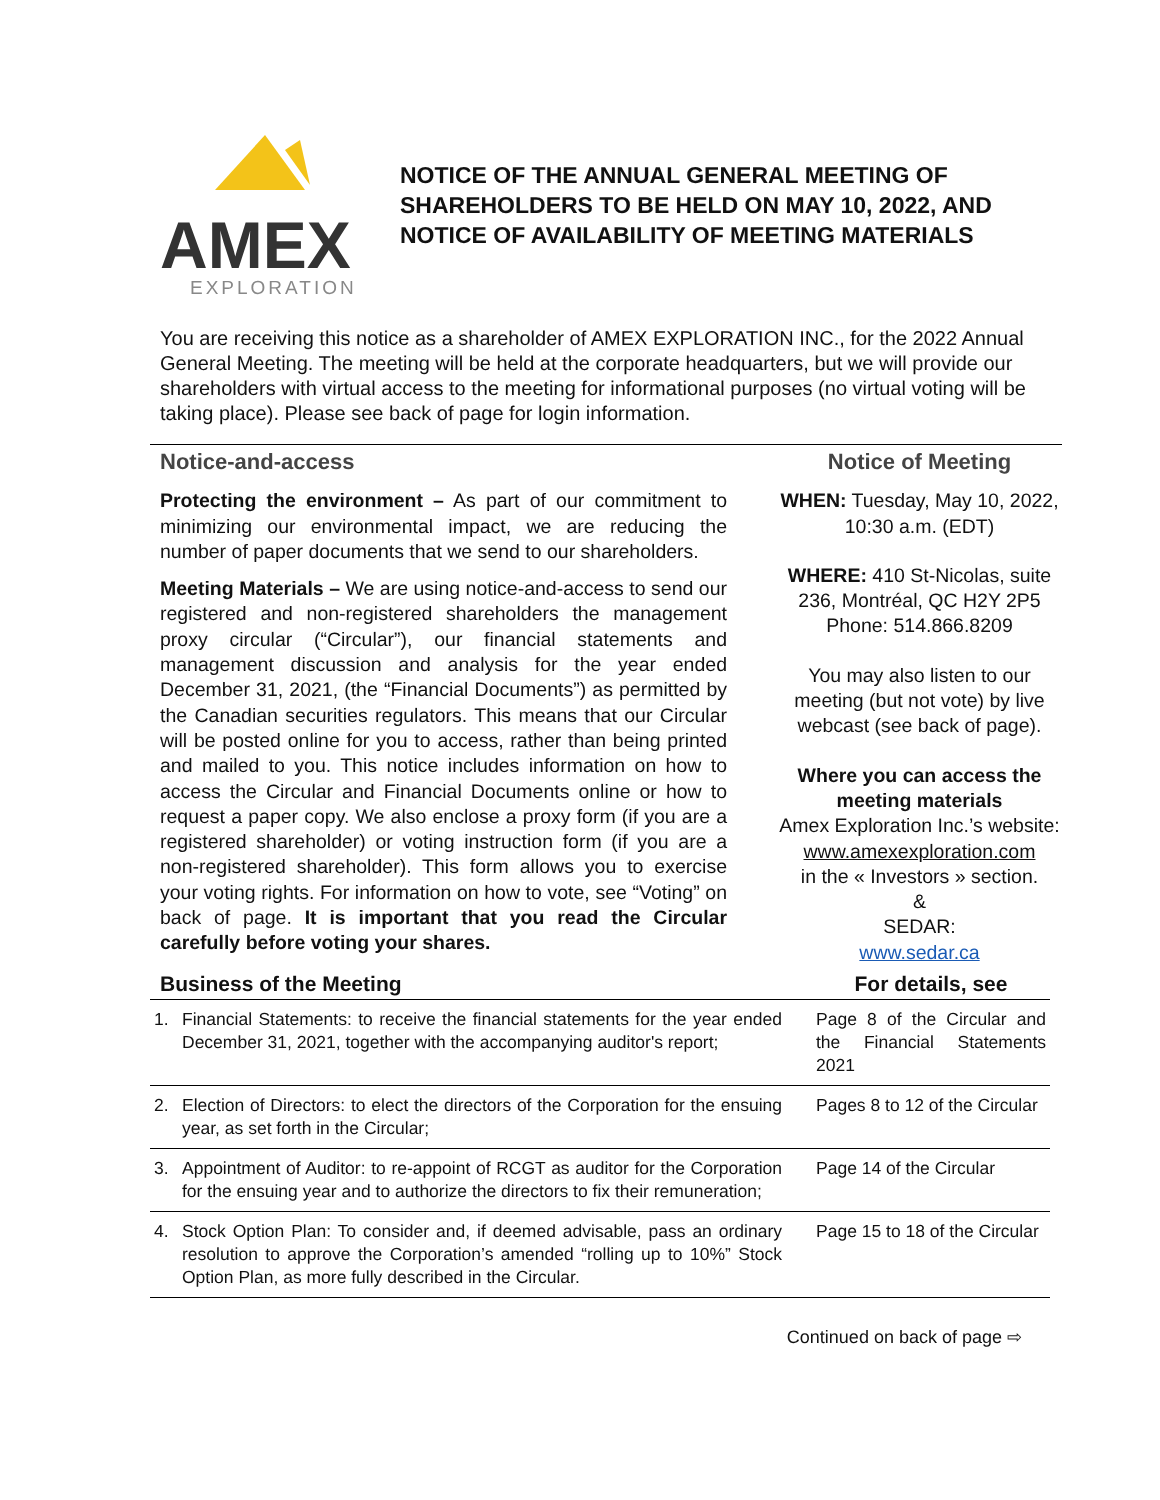AMEX
EXPLORATION
NOTICE OF THE ANNUAL GENERAL MEETING OF SHAREHOLDERS TO BE HELD ON MAY 10, 2022, AND NOTICE OF AVAILABILITY OF MEETING MATERIALS
You are receiving this notice as a shareholder of AMEX EXPLORATION INC., for the 2022 Annual General Meeting. The meeting will be held at the corporate headquarters, but we will provide our shareholders with virtual access to the meeting for informational purposes (no virtual voting will be taking place). Please see back of page for login information.
Notice-and-access
Protecting the environment – As part of our commitment to minimizing our environmental impact, we are reducing the number of paper documents that we send to our shareholders.
Meeting Materials – We are using notice-and-access to send our registered and non-registered shareholders the management proxy circular (“Circular”), our financial statements and management discussion and analysis for the year ended December 31, 2021, (the “Financial Documents”) as permitted by the Canadian securities regulators. This means that our Circular will be posted online for you to access, rather than being printed and mailed to you. This notice includes information on how to access the Circular and Financial Documents online or how to request a paper copy. We also enclose a proxy form (if you are a registered shareholder) or voting instruction form (if you are a non-registered shareholder). This form allows you to exercise your voting rights. For information on how to vote, see “Voting” on back of page. It is important that you read the Circular carefully before voting your shares.
Notice of Meeting
WHEN: Tuesday, May 10, 2022, 10:30 a.m. (EDT)
WHERE: 410 St-Nicolas, suite 236, Montréal, QC H2Y 2P5
Phone: 514.866.8209
You may also listen to our meeting (but not vote) by live webcast (see back of page).
Where you can access the meeting materials
Amex Exploration Inc.’s website:
www.amexexploration.com
in the « Investors » section.
&
SEDAR:
www.sedar.ca
| Business of the Meeting | | For details, see |
| --- | --- | --- |
| 1. | Financial Statements: to receive the financial statements for the year ended December 31, 2021, together with the accompanying auditor's report; | Page 8 of the Circular and the Financial Statements 2021 |
| 2. | Election of Directors: to elect the directors of the Corporation for the ensuing year, as set forth in the Circular; | Pages 8 to 12 of the Circular |
| 3. | Appointment of Auditor: to re-appoint of RCGT as auditor for the Corporation for the ensuing year and to authorize the directors to fix their remuneration; | Page 14 of the Circular |
| 4. | Stock Option Plan: To consider and, if deemed advisable, pass an ordinary resolution to approve the Corporation’s amended “rolling up to 10%” Stock Option Plan, as more fully described in the Circular. | Page 15 to 18 of the Circular |
Continued on back of page ⇨